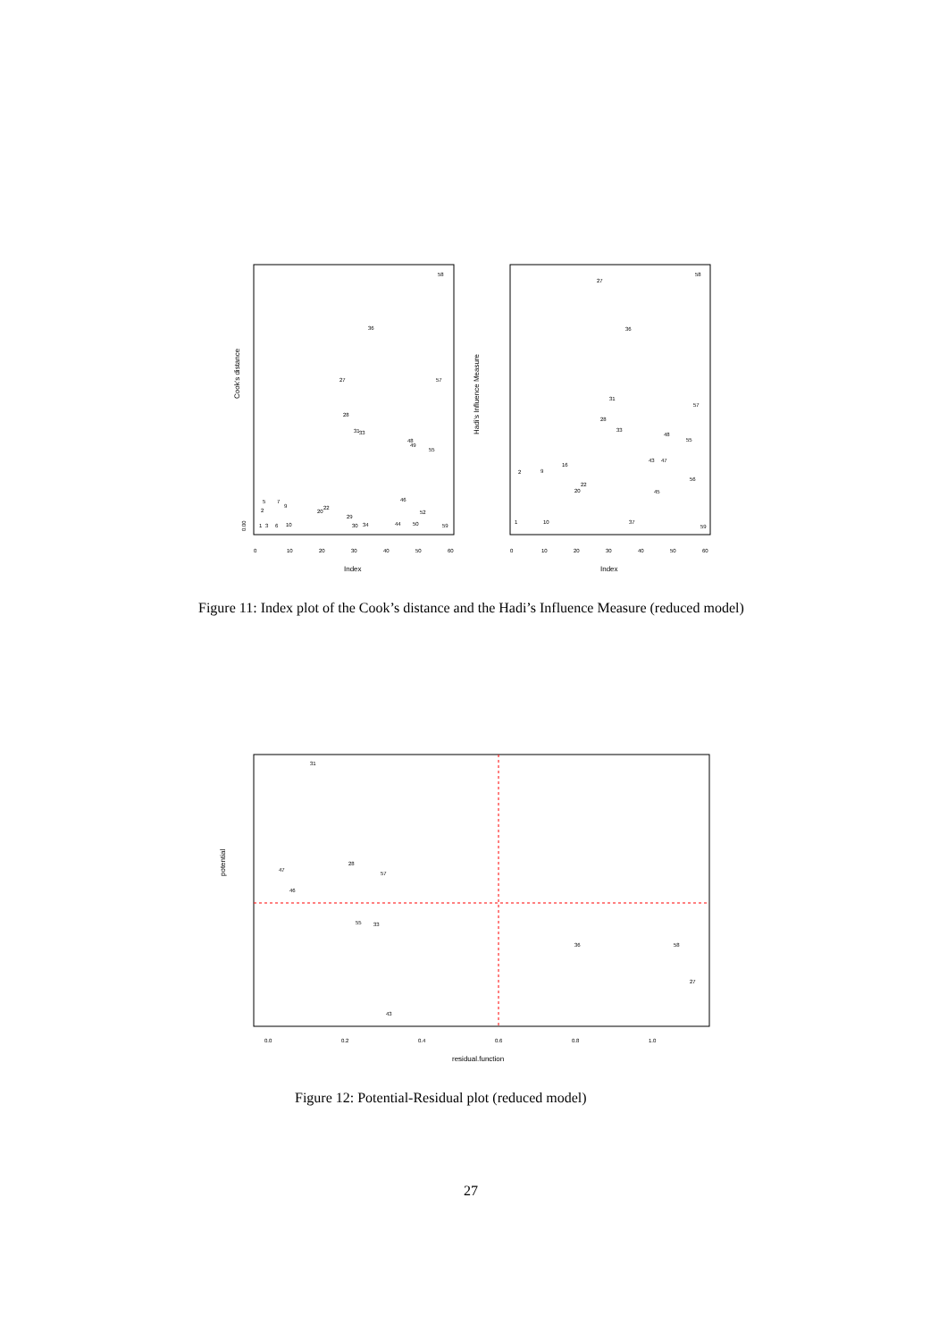58
36
27
57
28
31
33
48
49
55
46
5
7
2
9
22
20
52
29
1
3
6
10
30
34
44
50
59
Cook's distance
Index
0
10
20
30
40
50
60
0.00
58
27
36
31
57
28
33
48
55
43
47
16
2
9
56
22
20
45
1
10
37
59
Hadi's Influence Measure
Index
0
10
20
30
40
50
60
Figure 11: Index plot of the Cook’s distance and the Hadi’s Influence Measure (reduced model)
31
28
47
57
46
55
33
36
58
27
43
potential
residual.function
0.0
0.2
0.4
0.6
0.8
1.0
Figure 12: Potential-Residual plot (reduced model)
27